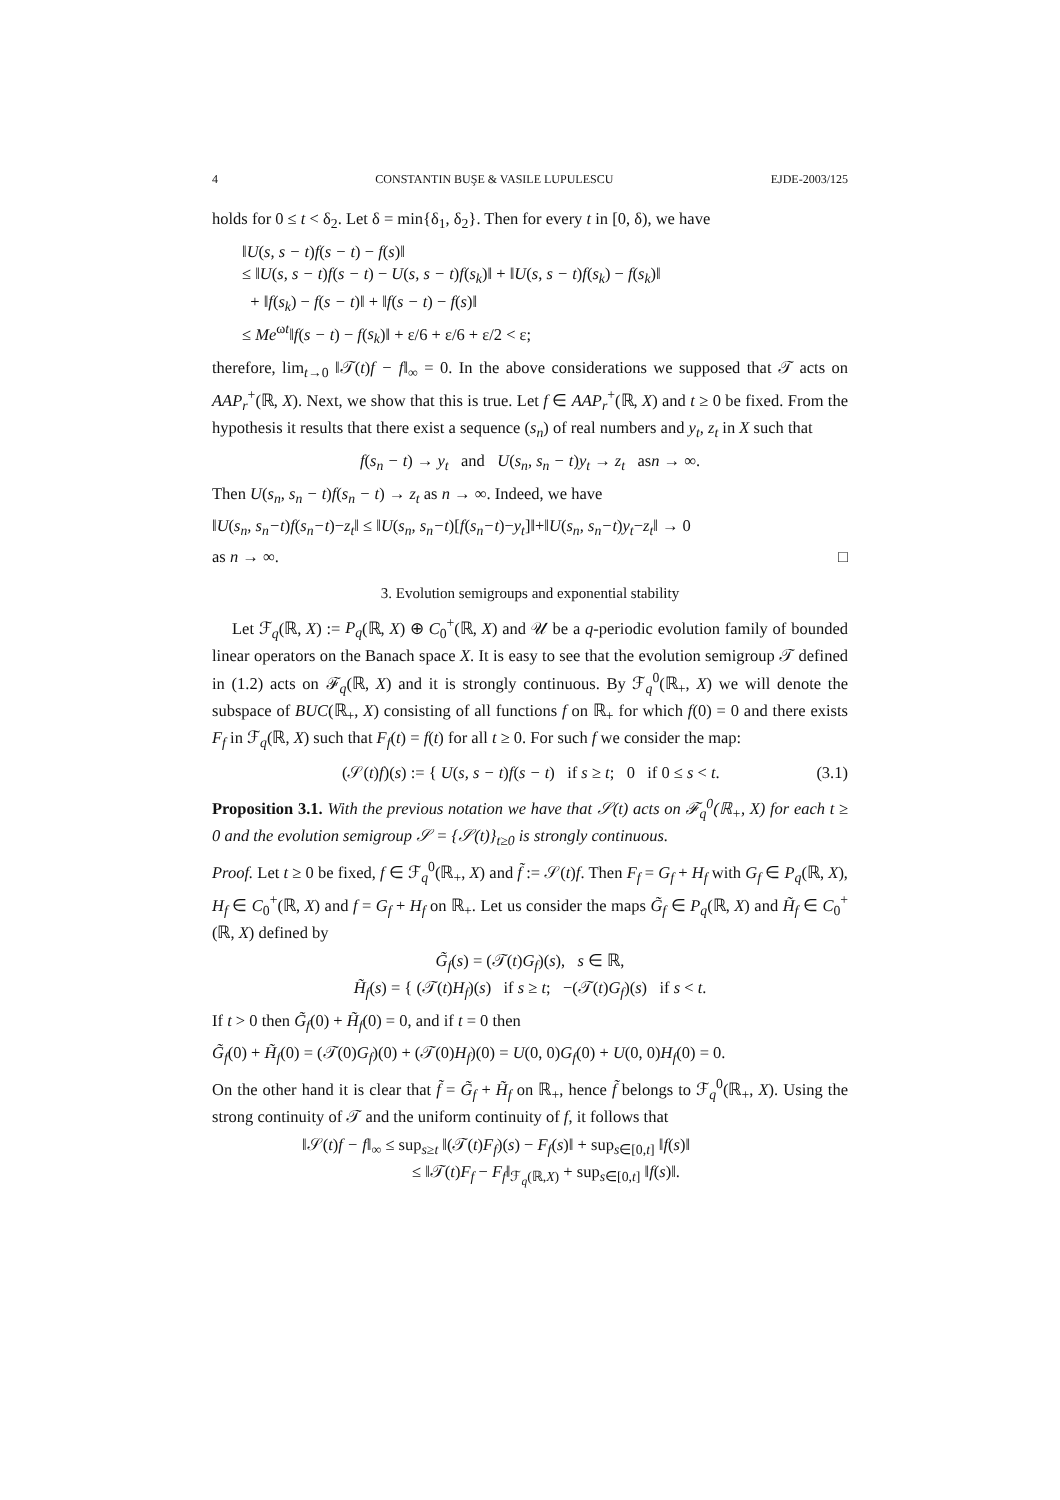4 CONSTANTIN BUŞE & VASILE LUPULESCU EJDE-2003/125
holds for 0 ≤ t < δ<sub>2</sub>. Let δ = min{δ<sub>1</sub>, δ<sub>2</sub>}. Then for every t in [0, δ), we have
‖U(s, s − t)f(s − t) − f(s)‖
≤ ‖U(s, s − t)f(s − t) − U(s, s − t)f(s<sub>k</sub>)‖ + ‖U(s, s − t)f(s<sub>k</sub>) − f(s<sub>k</sub>)‖
+ ‖f(s<sub>k</sub>) − f(s − t)‖ + ‖f(s − t) − f(s)‖
≤ Me<sup>ωt</sup>‖f(s − t) − f(s<sub>k</sub>)‖ + ε/6 + ε/6 + ε/2 < ε;
therefore, lim<sub>t→0</sub> ‖𝒯(t)f − f‖<sub>∞</sub> = 0. In the above considerations we supposed that 𝒯 acts on AAP<sub>r</sub><sup>+</sup>(ℝ, X). Next, we show that this is true. Let f ∈ AAP<sub>r</sub><sup>+</sup>(ℝ, X) and t ≥ 0 be fixed. From the hypothesis it results that there exist a sequence (s<sub>n</sub>) of real numbers and y<sub>t</sub>, z<sub>t</sub> in X such that
f(s<sub>n</sub> − t) → y<sub>t</sub> and U(s<sub>n</sub>, s<sub>n</sub> − t)y<sub>t</sub> → z<sub>t</sub> asn → ∞.
Then U(s<sub>n</sub>, s<sub>n</sub> − t)f(s<sub>n</sub> − t) → z<sub>t</sub> as n → ∞. Indeed, we have
‖U(s<sub>n</sub>, s<sub>n</sub>−t)f(s<sub>n</sub>−t)−z<sub>t</sub>‖ ≤ ‖U(s<sub>n</sub>, s<sub>n</sub>−t)[f(s<sub>n</sub>−t)−y<sub>t</sub>]‖+‖U(s<sub>n</sub>, s<sub>n</sub>−t)y<sub>t</sub>−z<sub>t</sub>‖ → 0
as n → ∞. □
3. Evolution semigroups and exponential stability
Let ℱ<sub>q</sub>(ℝ, X) := P<sub>q</sub>(ℝ, X) ⊕ C<sub>0</sub><sup>+</sup>(ℝ, X) and 𝒰 be a q-periodic evolution family of bounded linear operators on the Banach space X. It is easy to see that the evolution semigroup 𝒯 defined in (1.2) acts on ℱ<sub>q</sub>(ℝ, X) and it is strongly continuous. By ℱ<sub>q</sub><sup>0</sup>(ℝ<sub>+</sub>, X) we will denote the subspace of BUC(ℝ<sub>+</sub>, X) consisting of all functions f on ℝ<sub>+</sub> for which f(0) = 0 and there exists F<sub>f</sub> in ℱ<sub>q</sub>(ℝ, X) such that F<sub>f</sub>(t) = f(t) for all t ≥ 0. For such f we consider the map:
(𝒮(t)f)(s) := { U(s, s − t)f(s − t) if s ≥ t; 0 if 0 ≤ s < t. (3.1)
Proposition 3.1. With the previous notation we have that 𝒮(t) acts on ℱ<sub>q</sub><sup>0</sup>(ℝ<sub>+</sub>, X) for each t ≥ 0 and the evolution semigroup 𝒮 = {𝒮(t)}<sub>t≥0</sub> is strongly continuous.
Proof. Let t ≥ 0 be fixed, f ∈ ℱ<sub>q</sub><sup>0</sup>(ℝ<sub>+</sub>, X) and f̃ := 𝒮(t)f. Then F<sub>f</sub> = G<sub>f</sub> + H<sub>f</sub> with G<sub>f</sub> ∈ P<sub>q</sub>(ℝ, X), H<sub>f</sub> ∈ C<sub>0</sub><sup>+</sup>(ℝ, X) and f = G<sub>f</sub> + H<sub>f</sub> on ℝ<sub>+</sub>. Let us consider the maps G̃<sub>f</sub> ∈ P<sub>q</sub>(ℝ, X) and H̃<sub>f</sub> ∈ C<sub>0</sub><sup>+</sup>(ℝ, X) defined by
G̃<sub>f</sub>(s) = (𝒯(t)G<sub>f</sub>)(s), s ∈ ℝ,
H̃<sub>f</sub>(s) = { (𝒯(t)H<sub>f</sub>)(s) if s ≥ t; −(𝒯(t)G<sub>f</sub>)(s) if s < t.
If t > 0 then G̃<sub>f</sub>(0) + H̃<sub>f</sub>(0) = 0, and if t = 0 then
G̃<sub>f</sub>(0) + H̃<sub>f</sub>(0) = (𝒯(0)G<sub>f</sub>)(0) + (𝒯(0)H<sub>f</sub>)(0) = U(0, 0)G<sub>f</sub>(0) + U(0, 0)H<sub>f</sub>(0) = 0.
On the other hand it is clear that f̃ = G̃<sub>f</sub> + H̃<sub>f</sub> on ℝ<sub>+</sub>, hence f̃ belongs to ℱ<sub>q</sub><sup>0</sup>(ℝ<sub>+</sub>, X). Using the strong continuity of 𝒯 and the uniform continuity of f, it follows that
‖𝒮(t)f − f‖<sub>∞</sub> ≤ sup<sub>s≥t</sub> ‖(𝒯(t)F<sub>f</sub>)(s) − F<sub>f</sub>(s)‖ + sup<sub>s∈[0,t]</sub> ‖f(s)‖
≤ ‖𝒯(t)F<sub>f</sub> − F<sub>f</sub>‖<sub>ℱ<sub>q</sub>(ℝ,X)</sub> + sup<sub>s∈[0,t]</sub> ‖f(s)‖.